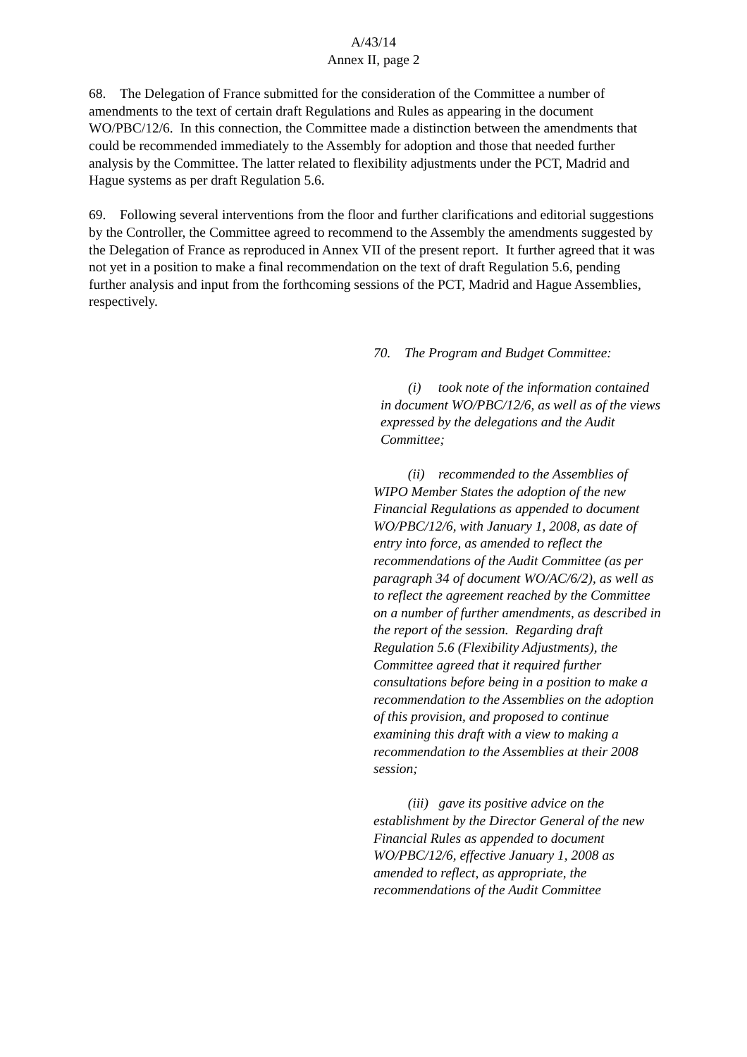A/43/14
Annex II, page 2
68. The Delegation of France submitted for the consideration of the Committee a number of amendments to the text of certain draft Regulations and Rules as appearing in the document WO/PBC/12/6. In this connection, the Committee made a distinction between the amendments that could be recommended immediately to the Assembly for adoption and those that needed further analysis by the Committee. The latter related to flexibility adjustments under the PCT, Madrid and Hague systems as per draft Regulation 5.6.
69. Following several interventions from the floor and further clarifications and editorial suggestions by the Controller, the Committee agreed to recommend to the Assembly the amendments suggested by the Delegation of France as reproduced in Annex VII of the present report. It further agreed that it was not yet in a position to make a final recommendation on the text of draft Regulation 5.6, pending further analysis and input from the forthcoming sessions of the PCT, Madrid and Hague Assemblies, respectively.
70. The Program and Budget Committee:
(i) took note of the information contained in document WO/PBC/12/6, as well as of the views expressed by the delegations and the Audit Committee;
(ii) recommended to the Assemblies of WIPO Member States the adoption of the new Financial Regulations as appended to document WO/PBC/12/6, with January 1, 2008, as date of entry into force, as amended to reflect the recommendations of the Audit Committee (as per paragraph 34 of document WO/AC/6/2), as well as to reflect the agreement reached by the Committee on a number of further amendments, as described in the report of the session. Regarding draft Regulation 5.6 (Flexibility Adjustments), the Committee agreed that it required further consultations before being in a position to make a recommendation to the Assemblies on the adoption of this provision, and proposed to continue examining this draft with a view to making a recommendation to the Assemblies at their 2008 session;
(iii) gave its positive advice on the establishment by the Director General of the new Financial Rules as appended to document WO/PBC/12/6, effective January 1, 2008 as amended to reflect, as appropriate, the recommendations of the Audit Committee